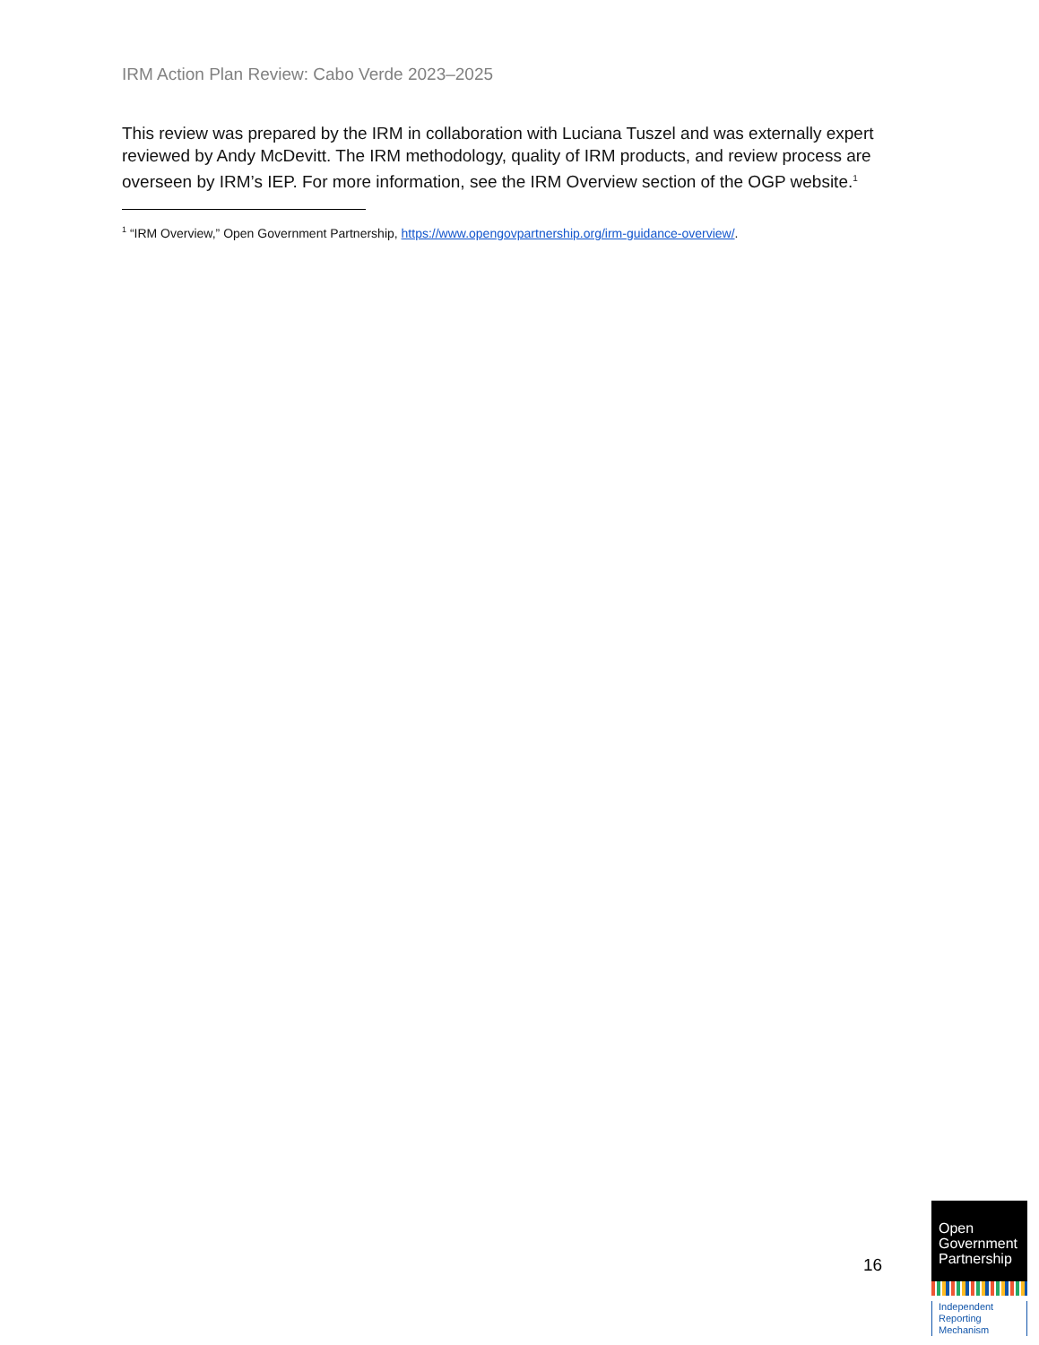IRM Action Plan Review: Cabo Verde 2023–2025
This review was prepared by the IRM in collaboration with Luciana Tuszel and was externally expert reviewed by Andy McDevitt. The IRM methodology, quality of IRM products, and review process are overseen by IRM’s IEP. For more information, see the IRM Overview section of the OGP website.<sup>1</sup>
<sup>1</sup> “IRM Overview,” Open Government Partnership, https://www.opengovpartnership.org/irm-guidance-overview/.
16
Open
Government
Partnership
Independent
Reporting
Mechanism